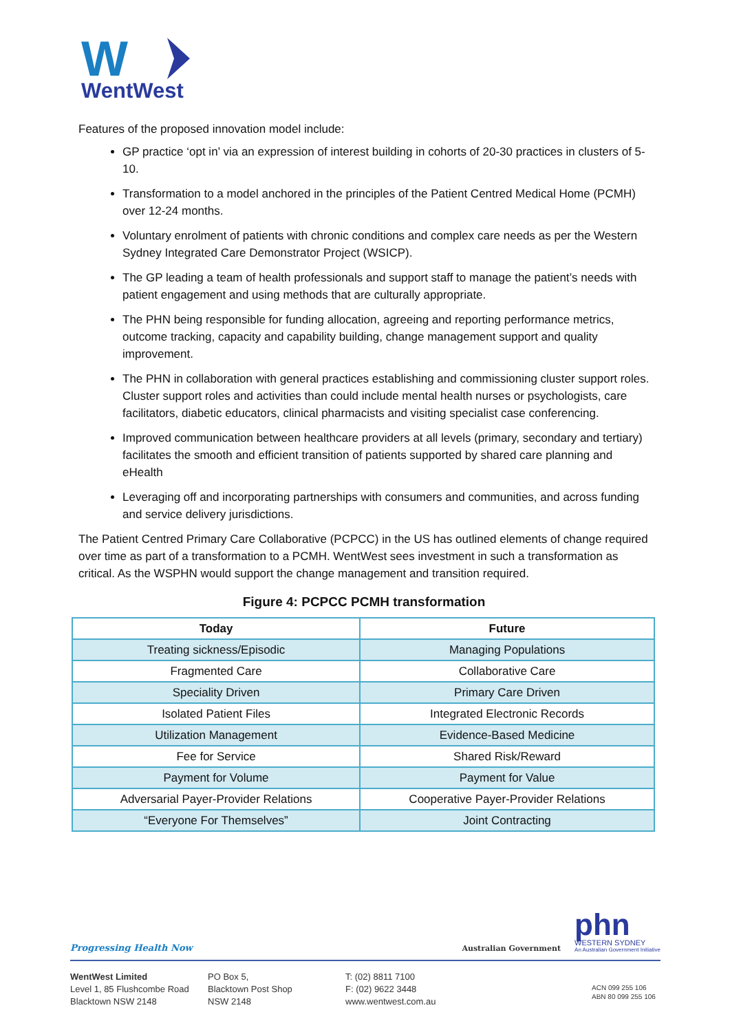W
WentWest
Features of the proposed innovation model include:
GP practice ‘opt in’ via an expression of interest building in cohorts of 20-30 practices in clusters of 5-10.
Transformation to a model anchored in the principles of the Patient Centred Medical Home (PCMH) over 12-24 months.
Voluntary enrolment of patients with chronic conditions and complex care needs as per the Western Sydney Integrated Care Demonstrator Project (WSICP).
The GP leading a team of health professionals and support staff to manage the patient’s needs with patient engagement and using methods that are culturally appropriate.
The PHN being responsible for funding allocation, agreeing and reporting performance metrics, outcome tracking, capacity and capability building, change management support and quality improvement.
The PHN in collaboration with general practices establishing and commissioning cluster support roles. Cluster support roles and activities than could include mental health nurses or psychologists, care facilitators, diabetic educators, clinical pharmacists and visiting specialist case conferencing.
Improved communication between healthcare providers at all levels (primary, secondary and tertiary) facilitates the smooth and efficient transition of patients supported by shared care planning and eHealth
Leveraging off and incorporating partnerships with consumers and communities, and across funding and service delivery jurisdictions.
The Patient Centred Primary Care Collaborative (PCPCC) in the US has outlined elements of change required over time as part of a transformation to a PCMH. WentWest sees investment in such a transformation as critical. As the WSPHN would support the change management and transition required.
Figure 4: PCPCC PCMH transformation
| Today | Future |
| --- | --- |
| Treating sickness/Episodic | Managing Populations |
| Fragmented Care | Collaborative Care |
| Speciality Driven | Primary Care Driven |
| Isolated Patient Files | Integrated Electronic Records |
| Utilization Management | Evidence-Based Medicine |
| Fee for Service | Shared Risk/Reward |
| Payment for Volume | Payment for Value |
| Adversarial Payer-Provider Relations | Cooperative Payer-Provider Relations |
| “Everyone For Themselves” | Joint Contracting |
Progressing Health Now
Australian Government
phn
WESTERN SYDNEY
An Australian Government Initiative
WentWest Limited
Level 1, 85 Flushcombe Road
Blacktown NSW 2148
PO Box 5,
Blacktown Post Shop
NSW 2148
T: (02) 8811 7100
F: (02) 9622 3448
www.wentwest.com.au
ACN 099 255 106
ABN 80 099 255 106